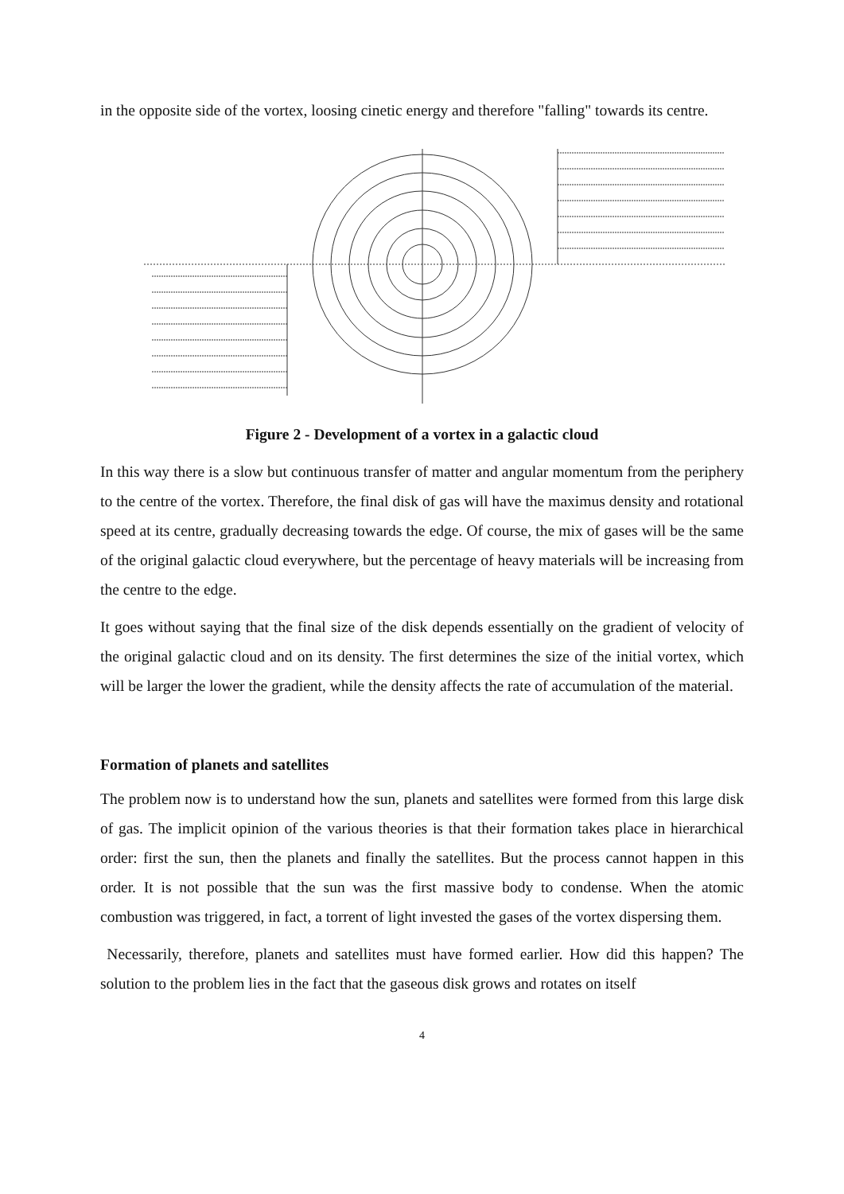in the opposite side of the vortex, loosing cinetic energy and therefore "falling" towards its centre.
Figure 2 - Development of a vortex in a galactic cloud
In this way there is a slow but continuous transfer of matter and angular momentum from the periphery to the centre of the vortex. Therefore, the final disk of gas will have the maximus density and rotational speed at its centre, gradually decreasing towards the edge. Of course, the mix of gases will be the same of the original galactic cloud everywhere, but the percentage of heavy materials will be increasing from the centre to the edge.
It goes without saying that the final size of the disk depends essentially on the gradient of velocity of the original galactic cloud and on its density. The first determines the size of the initial vortex, which will be larger the lower the gradient, while the density affects the rate of accumulation of the material.
Formation of planets and satellites
The problem now is to understand how the sun, planets and satellites were formed from this large disk of gas. The implicit opinion of the various theories is that their formation takes place in hierarchical order: first the sun, then the planets and finally the satellites. But the process cannot happen in this order. It is not possible that the sun was the first massive body to condense. When the atomic combustion was triggered, in fact, a torrent of light invested the gases of the vortex dispersing them.
Necessarily, therefore, planets and satellites must have formed earlier. How did this happen? The solution to the problem lies in the fact that the gaseous disk grows and rotates on itself
4